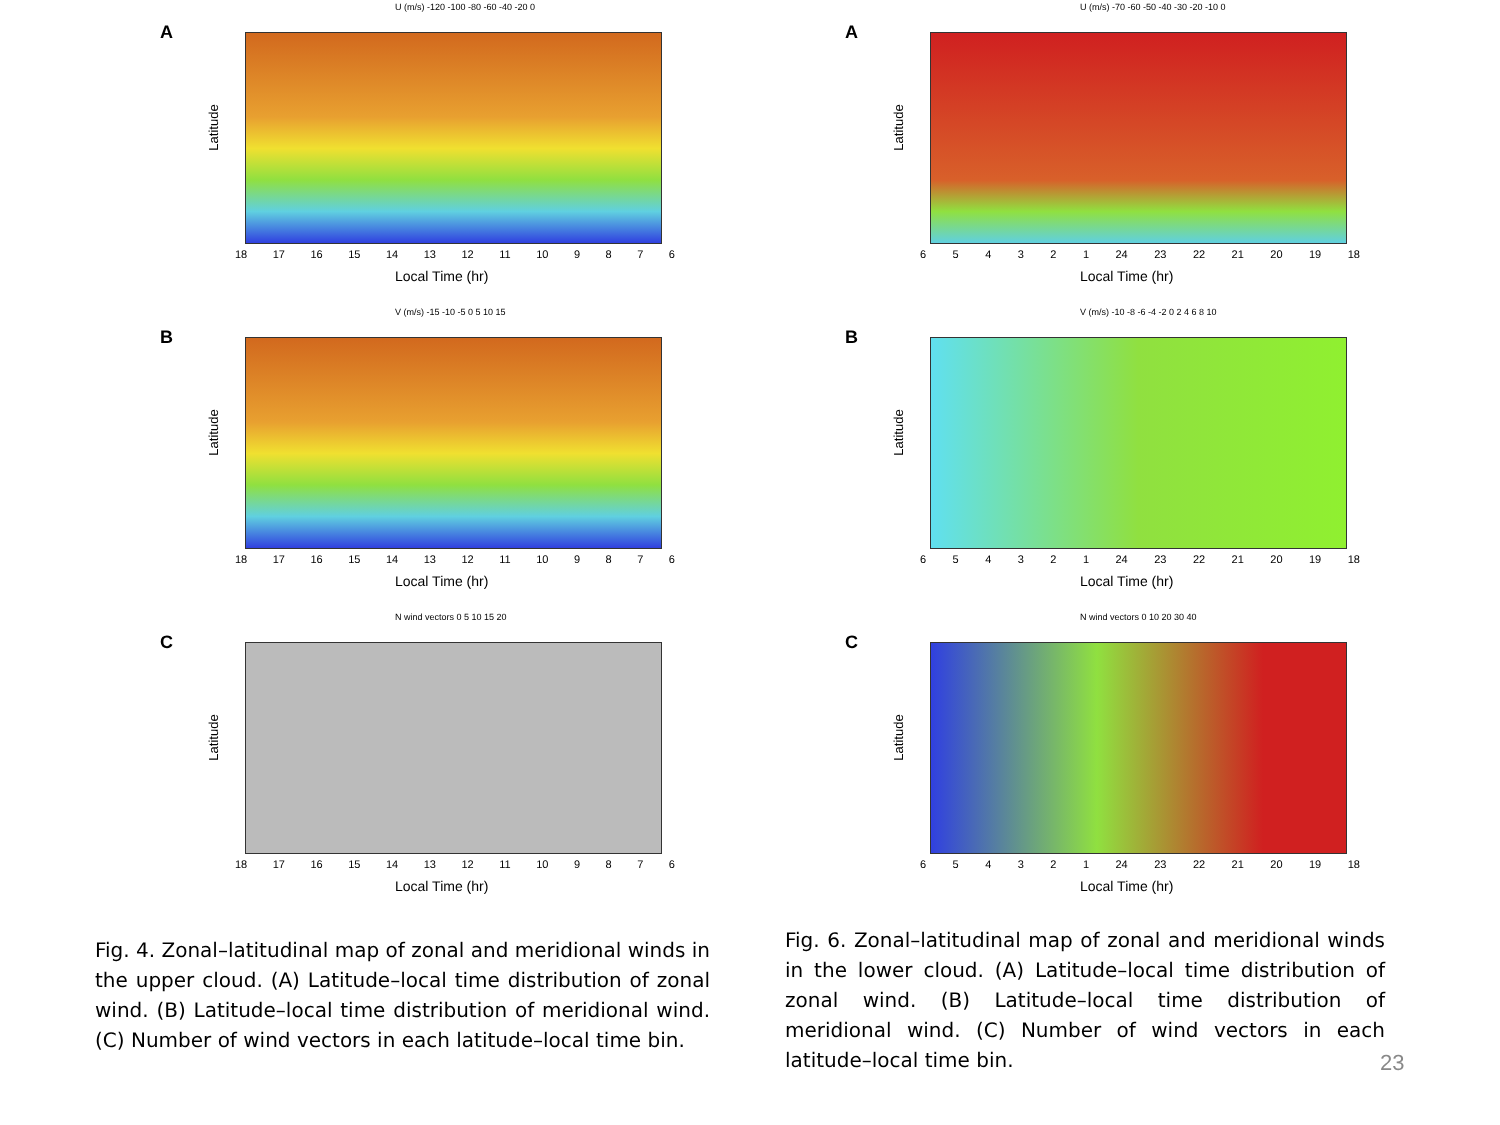A
U (m/s) -120 -100 -80 -60 -40 -20 0
Latitude
18 17 16 15 14 13 12 11 10 9876
Local Time (hr)
B
V (m/s) -15 -10 -5 0 5 10 15
Latitude
18 17 16 15 14 13 12 11 10 9876
Local Time (hr)
C
N wind vectors 0 5 10 15 20
Latitude
18 17 16 15 14 13 12 11 10 9876
Local Time (hr)
Fig. 4. Zonal–latitudinal map of zonal and meridional winds in the upper cloud. (A) Latitude–local time distribution of zonal wind. (B) Latitude–local time distribution of meridional wind. (C) Number of wind vectors in each latitude–local time bin.
A
U (m/s) -70 -60 -50 -40 -30 -20 -10 0
Latitude
654321 24 23 22 21 20 19 18
Local Time (hr)
B
V (m/s) -10 -8 -6 -4 -2 0 2 4 6 8 10
Latitude
654321 24 23 22 21 20 19 18
Local Time (hr)
C
N wind vectors 0 10 20 30 40
Latitude
654321 24 23 22 21 20 19 18
Local Time (hr)
Fig. 6. Zonal–latitudinal map of zonal and meridional winds in the lower cloud. (A) Latitude–local time distribution of zonal wind. (B) Latitude–local time distribution of meridional wind. (C) Number of wind vectors in each latitude–local time bin.
23